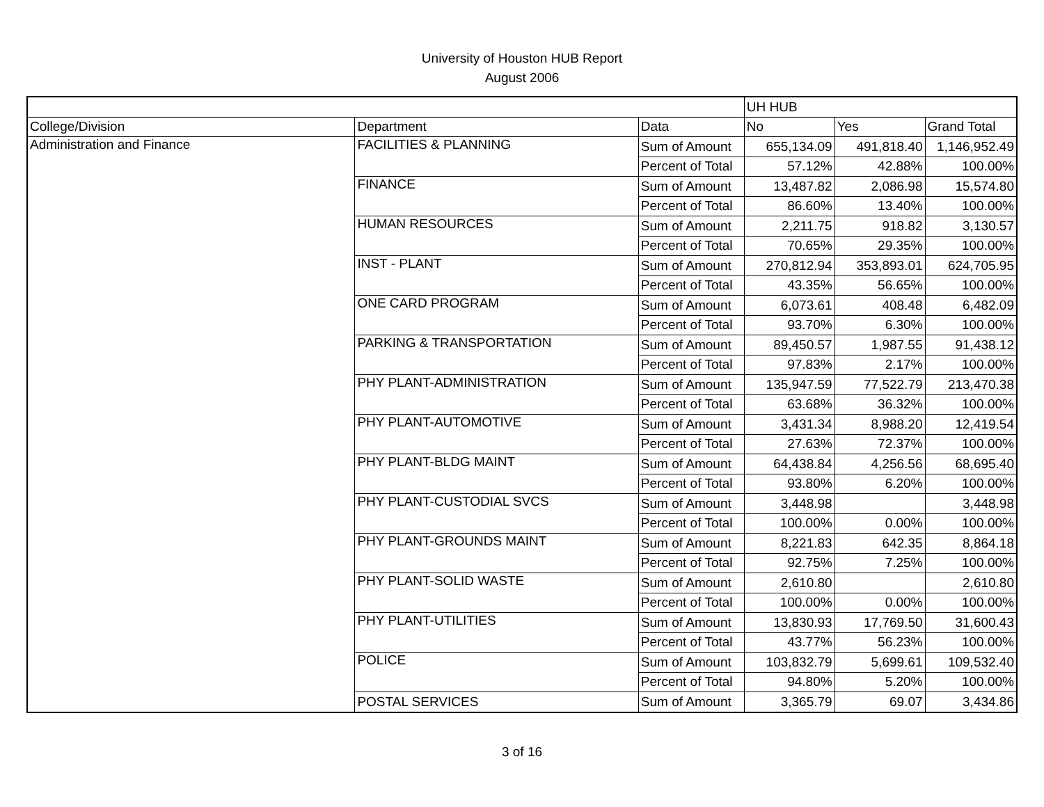University of Houston HUB Report
August 2006
| | | | UH HUB | | |
| College/Division | Department | Data | No | Yes | Grand Total |
| Administration and Finance | FACILITIES & PLANNING | Sum of Amount | 655,134.09 | 491,818.40 | 1,146,952.49 |
| | | Percent of Total | 57.12% | 42.88% | 100.00% |
| | FINANCE | Sum of Amount | 13,487.82 | 2,086.98 | 15,574.80 |
| | | Percent of Total | 86.60% | 13.40% | 100.00% |
| | HUMAN RESOURCES | Sum of Amount | 2,211.75 | 918.82 | 3,130.57 |
| | | Percent of Total | 70.65% | 29.35% | 100.00% |
| | INST - PLANT | Sum of Amount | 270,812.94 | 353,893.01 | 624,705.95 |
| | | Percent of Total | 43.35% | 56.65% | 100.00% |
| | ONE CARD PROGRAM | Sum of Amount | 6,073.61 | 408.48 | 6,482.09 |
| | | Percent of Total | 93.70% | 6.30% | 100.00% |
| | PARKING & TRANSPORTATION | Sum of Amount | 89,450.57 | 1,987.55 | 91,438.12 |
| | | Percent of Total | 97.83% | 2.17% | 100.00% |
| | PHY PLANT-ADMINISTRATION | Sum of Amount | 135,947.59 | 77,522.79 | 213,470.38 |
| | | Percent of Total | 63.68% | 36.32% | 100.00% |
| | PHY PLANT-AUTOMOTIVE | Sum of Amount | 3,431.34 | 8,988.20 | 12,419.54 |
| | | Percent of Total | 27.63% | 72.37% | 100.00% |
| | PHY PLANT-BLDG MAINT | Sum of Amount | 64,438.84 | 4,256.56 | 68,695.40 |
| | | Percent of Total | 93.80% | 6.20% | 100.00% |
| | PHY PLANT-CUSTODIAL SVCS | Sum of Amount | 3,448.98 | | 3,448.98 |
| | | Percent of Total | 100.00% | 0.00% | 100.00% |
| | PHY PLANT-GROUNDS MAINT | Sum of Amount | 8,221.83 | 642.35 | 8,864.18 |
| | | Percent of Total | 92.75% | 7.25% | 100.00% |
| | PHY PLANT-SOLID WASTE | Sum of Amount | 2,610.80 | | 2,610.80 |
| | | Percent of Total | 100.00% | 0.00% | 100.00% |
| | PHY PLANT-UTILITIES | Sum of Amount | 13,830.93 | 17,769.50 | 31,600.43 |
| | | Percent of Total | 43.77% | 56.23% | 100.00% |
| | POLICE | Sum of Amount | 103,832.79 | 5,699.61 | 109,532.40 |
| | | Percent of Total | 94.80% | 5.20% | 100.00% |
| | POSTAL SERVICES | Sum of Amount | 3,365.79 | 69.07 | 3,434.86 |
3 of 16